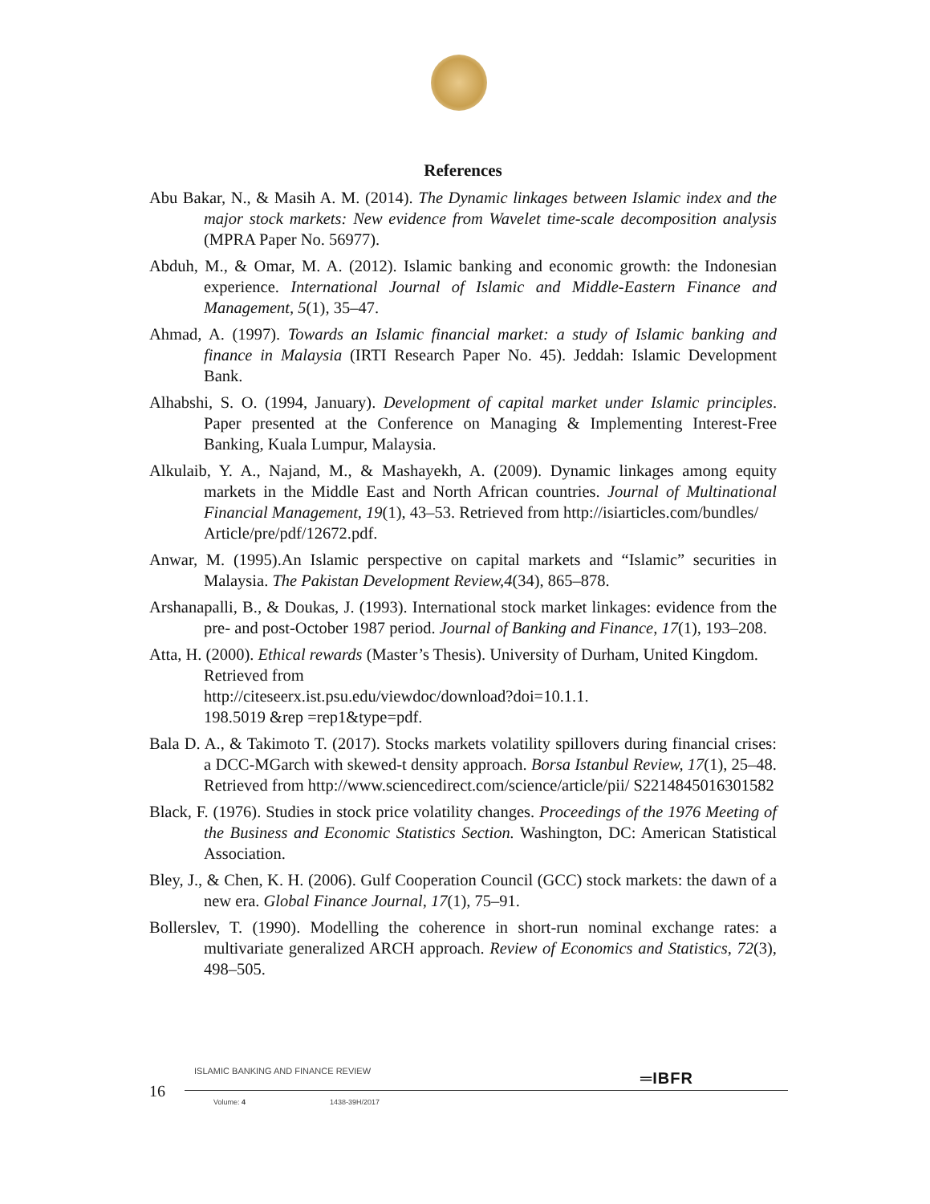References
Abu Bakar, N., & Masih A. M. (2014). The Dynamic linkages between Islamic index and the major stock markets: New evidence from Wavelet time-scale decomposition analysis (MPRA Paper No. 56977).
Abduh, M., & Omar, M. A. (2012). Islamic banking and economic growth: the Indonesian experience. International Journal of Islamic and Middle-Eastern Finance and Management, 5(1), 35–47.
Ahmad, A. (1997). Towards an Islamic financial market: a study of Islamic banking and finance in Malaysia (IRTI Research Paper No. 45). Jeddah: Islamic Development Bank.
Alhabshi, S. O. (1994, January). Development of capital market under Islamic principles. Paper presented at the Conference on Managing & Implementing Interest-Free Banking, Kuala Lumpur, Malaysia.
Alkulaib, Y. A., Najand, M., & Mashayekh, A. (2009). Dynamic linkages among equity markets in the Middle East and North African countries. Journal of Multinational Financial Management, 19(1), 43–53. Retrieved from http://isiarticles.com/bundles/
Article/pre/pdf/12672.pdf.
Anwar, M. (1995).An Islamic perspective on capital markets and “Islamic” securities in Malaysia. The Pakistan Development Review,4(34), 865–878.
Arshanapalli, B., & Doukas, J. (1993). International stock market linkages: evidence from the pre- and post-October 1987 period. Journal of Banking and Finance, 17(1), 193–208.
Atta, H. (2000). Ethical rewards (Master’s Thesis). University of Durham, United Kingdom. Retrieved from
http://citeseerx.ist.psu.edu/viewdoc/download?doi=10.1.1.
198.5019 &rep =rep1&type=pdf.
Bala D. A., & Takimoto T. (2017). Stocks markets volatility spillovers during financial crises: a DCC-MGarch with skewed-t density approach. Borsa Istanbul Review, 17(1), 25–48. Retrieved from http://www.sciencedirect.com/science/article/pii/ S2214845016301582
Black, F. (1976). Studies in stock price volatility changes. Proceedings of the 1976 Meeting of the Business and Economic Statistics Section. Washington, DC: American Statistical Association.
Bley, J., & Chen, K. H. (2006). Gulf Cooperation Council (GCC) stock markets: the dawn of a new era. Global Finance Journal, 17(1), 75–91.
Bollerslev, T. (1990). Modelling the coherence in short-run nominal exchange rates: a multivariate generalized ARCH approach. Review of Economics and Statistics, 72(3), 498–505.
16
ISLAMIC BANKING AND FINANCE REVIEW
═IBFR
Volume: 4 1438-39H/2017